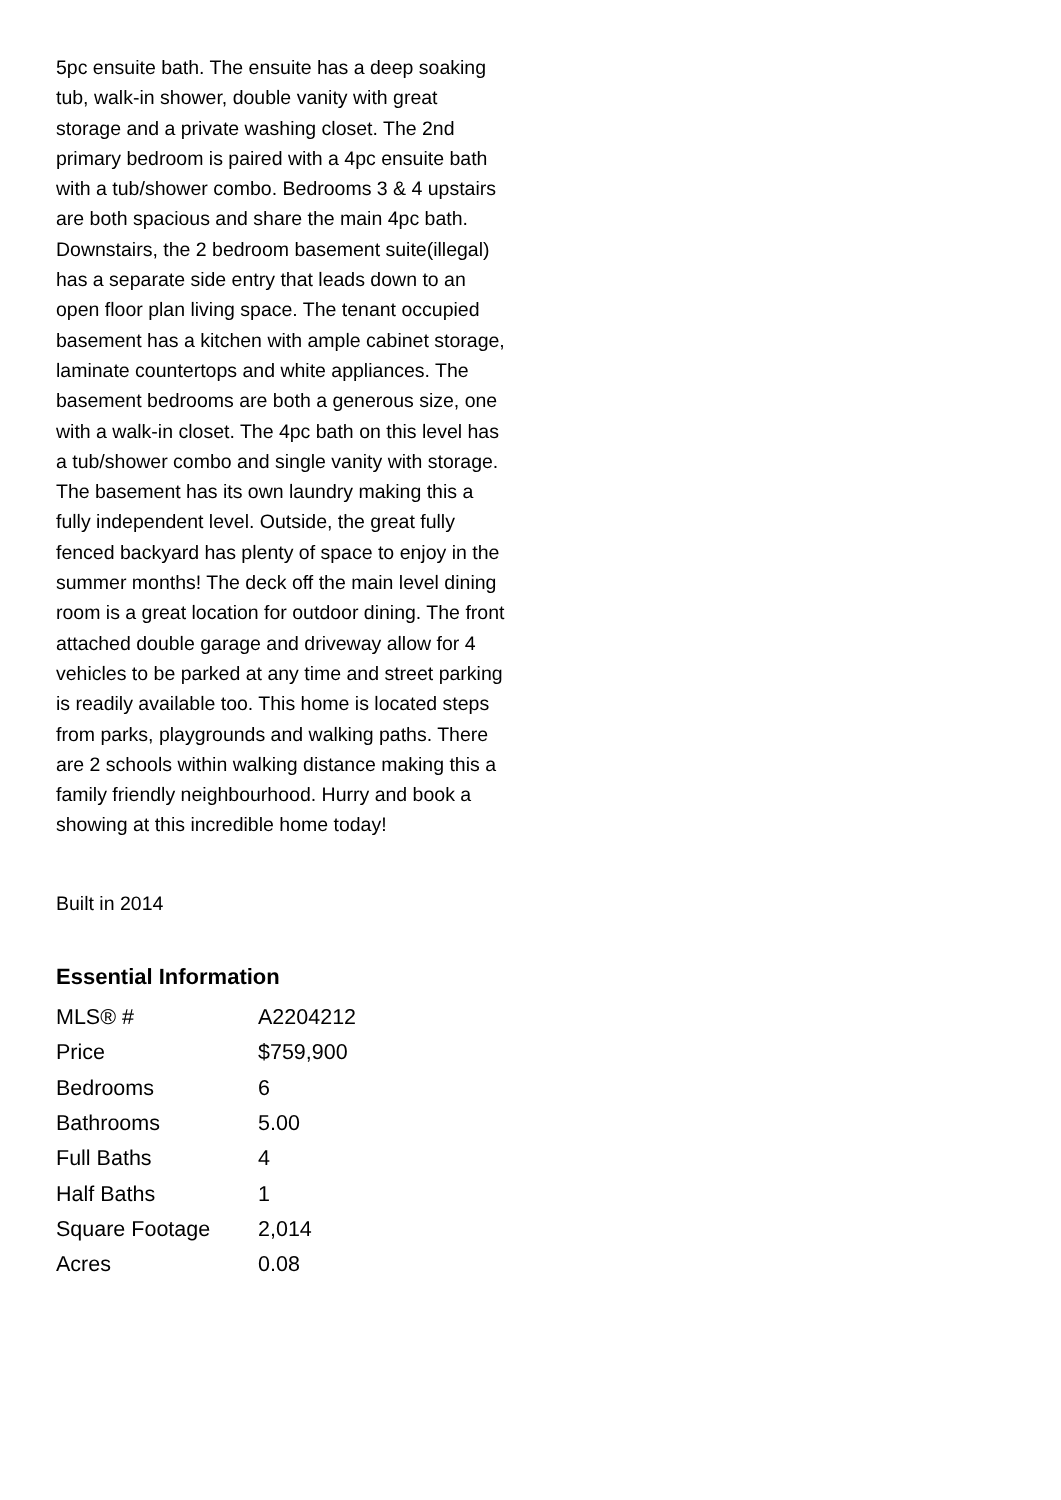5pc ensuite bath. The ensuite has a deep soaking tub, walk-in shower, double vanity with great storage and a private washing closet. The 2nd primary bedroom is paired with a 4pc ensuite bath with a tub/shower combo. Bedrooms 3 & 4 upstairs are both spacious and share the main 4pc bath. Downstairs, the 2 bedroom basement suite(illegal) has a separate side entry that leads down to an open floor plan living space. The tenant occupied basement has a kitchen with ample cabinet storage, laminate countertops and white appliances. The basement bedrooms are both a generous size, one with a walk-in closet. The 4pc bath on this level has a tub/shower combo and single vanity with storage. The basement has its own laundry making this a fully independent level. Outside, the great fully fenced backyard has plenty of space to enjoy in the summer months! The deck off the main level dining room is a great location for outdoor dining. The front attached double garage and driveway allow for 4 vehicles to be parked at any time and street parking is readily available too. This home is located steps from parks, playgrounds and walking paths. There are 2 schools within walking distance making this a family friendly neighbourhood. Hurry and book a showing at this incredible home today!
Built in 2014
Essential Information
| MLS® # | A2204212 |
| Price | $759,900 |
| Bedrooms | 6 |
| Bathrooms | 5.00 |
| Full Baths | 4 |
| Half Baths | 1 |
| Square Footage | 2,014 |
| Acres | 0.08 |